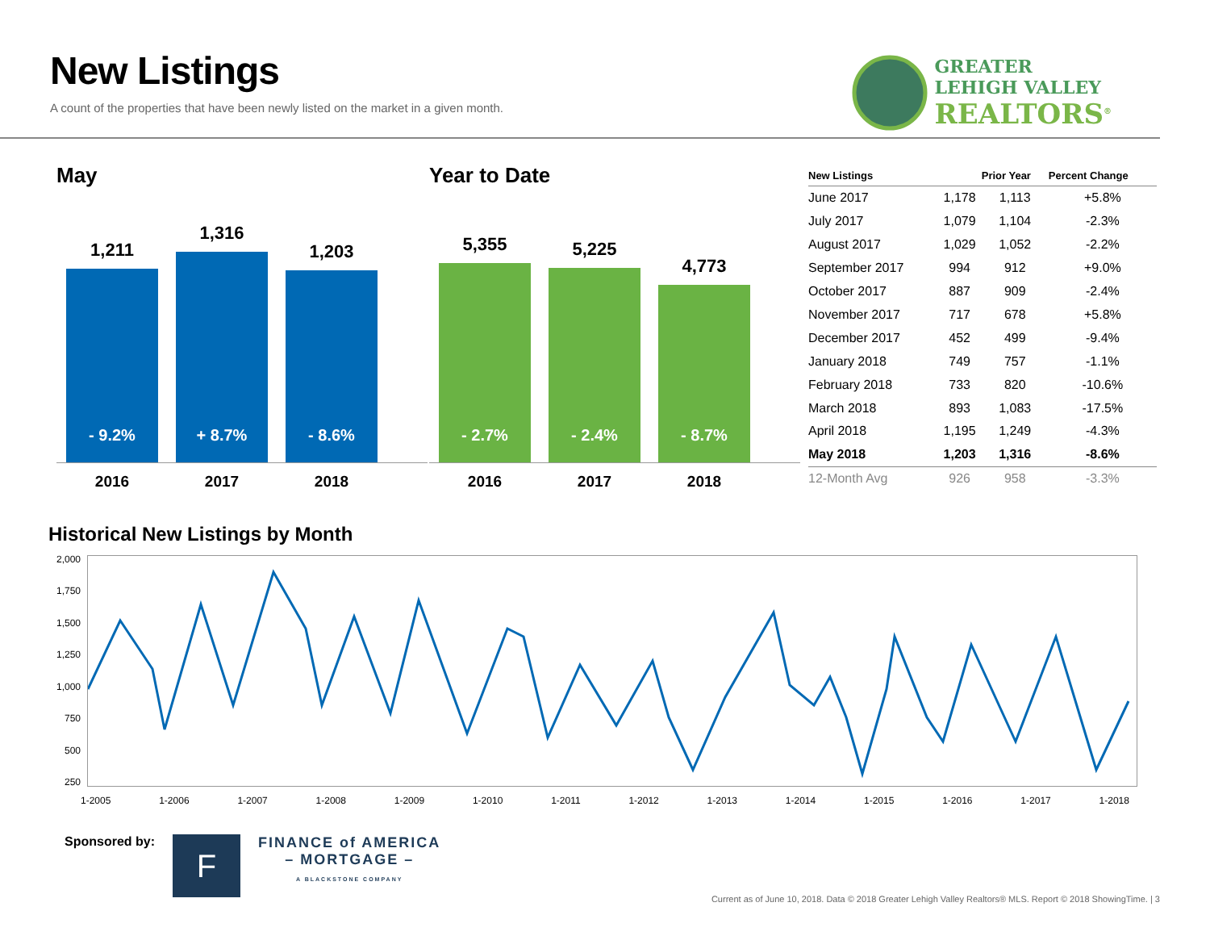New Listings
A count of the properties that have been newly listed on the market in a given month.
GREATER
LEHIGH VALLEY
REALTORS<sup>®</sup>
May
1,211
- 9.2%
1,316
+ 8.7%
1,203
- 8.6%
2016 2017 2018
Year to Date
5,355
- 2.7%
5,225
- 2.4%
4,773
- 8.7%
2016 2017 2018
| New Listings | | Prior Year | Percent Change |
| --- | --- | --- | --- |
| June 2017 | 1,178 | 1,113 | +5.8% |
| July 2017 | 1,079 | 1,104 | -2.3% |
| August 2017 | 1,029 | 1,052 | -2.2% |
| September 2017 | 994 | 912 | +9.0% |
| October 2017 | 887 | 909 | -2.4% |
| November 2017 | 717 | 678 | +5.8% |
| December 2017 | 452 | 499 | -9.4% |
| January 2018 | 749 | 757 | -1.1% |
| February 2018 | 733 | 820 | -10.6% |
| March 2018 | 893 | 1,083 | -17.5% |
| April 2018 | 1,195 | 1,249 | -4.3% |
| May 2018 | 1,203 | 1,316 | -8.6% |
| 12-Month Avg | 926 | 958 | -3.3% |
Historical New Listings by Month
2,000
1,750
1,500
1,250
1,000
750
500
250
1-2005 1-2006 1-2007 1-2008 1-2009 1-2010 1-2011 1-2012 1-2013 1-2014 1-2015 1-2016 1-2017 1-2018
Sponsored by:
F
FINANCE of AMERICA
– MORTGAGE –
A BLACKSTONE COMPANY
Current as of June 10, 2018. Data © 2018 Greater Lehigh Valley Realtors® MLS. Report © 2018 ShowingTime. | 3